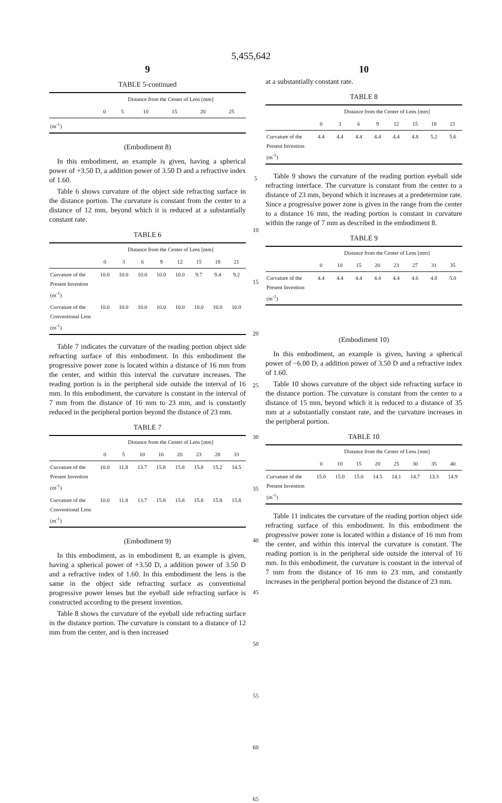5,455,642
9
TABLE 5-continued
| | Distance from the Center of Lens [mm] | | | | | |
| --- | --- | --- | --- | --- | --- | --- |
| | 0 | 5 | 10 | 15 | 20 | 25 |
| (m<sup>-1</sup>) | | | | | | |
(Embodiment 8)
In this embodiment, an example is given, having a spherical power of +3.50 D, a addition power of 3.50 D and a refractive index of 1.60.
Table 6 shows curvature of the object side refracting surface in the distance portion. The curvature is constant from the center to a distance of 12 mm, beyond which it is reduced at a substantially constant rate.
TABLE 6
| | Distance from the Center of Lens [mm] | | | | | | | |
| --- | --- | --- | --- | --- | --- | --- | --- | --- |
| | 0 | 3 | 6 | 9 | 12 | 15 | 18 | 21 |
| Curvature of the Present Invention (m<sup>-1</sup>) | 10.0 | 10.0 | 10.0 | 10.0 | 10.0 | 9.7 | 9.4 | 9.2 |
| Curvature of the Conventional Lens (m<sup>-1</sup>) | 10.0 | 10.0 | 10.0 | 10.0 | 10.0 | 10.0 | 10.0 | 10.0 |
Table 7 indicates the curvature of the reading portion object side refracting surface of this embodiment. In this embodiment the progressive power zone is located within a distance of 16 mm from the center, and within this interval the curvature increases. The reading portion is in the peripheral side outside the interval of 16 mm. In this embodiment, the curvature is constant in the interval of 7 mm from the distance of 16 mm to 23 mm, and is constantly reduced in the peripheral portion beyond the distance of 23 mm.
TABLE 7
| | Distance from the Center of Lens [mm] | | | | | | | |
| --- | --- | --- | --- | --- | --- | --- | --- | --- |
| | 0 | 5 | 10 | 16 | 20 | 23 | 28 | 33 |
| Curvature of the Present Invention (m<sup>-1</sup>) | 10.0 | 11.8 | 13.7 | 15.8 | 15.8 | 15.8 | 15.2 | 14.5 |
| Curvature of the Conventional Lens (m<sup>-1</sup>) | 10.0 | 11.8 | 13.7 | 15.8 | 15.8 | 15.8 | 15.8 | 15.8 |
(Embodiment 9)
In this embodiment, as in embodiment 8, an example is given, having a spherical power of +3.50 D, a addition power of 3.50 D and a refractive index of 1.60. In this embodiment the lens is the same in the object side refracting surface as conventional progressive power lenses but the eyeball side refracting surface is constructed according to the present invention.
Table 8 shows the curvature of the eyeball side refracting surface in the distance portion. The curvature is constant to a distance of 12 mm from the center, and is then increased
5
10
15
20
25
30
35
40
45
50
55
60
65
10
at a substantially constant rate.
TABLE 8
| | Distance from the Center of Lens [mm] | | | | | | | |
| --- | --- | --- | --- | --- | --- | --- | --- | --- |
| | 0 | 3 | 6 | 9 | 12 | 15 | 18 | 21 |
| Curvature of the Present Invention (m<sup>-1</sup>) | 4.4 | 4.4 | 4.4 | 4.4 | 4.4 | 4.8 | 5.2 | 5.6 |
Table 9 shows the curvature of the reading portion eyeball side refracting interface. The curvature is constant from the center to a distance of 23 mm, beyond which it increases at a predetermine rate. Since a progressive power zone is given in the range from the center to a distance 16 mm, the reading portion is constant in curvature within the range of 7 mm as described in the embodiment 8.
TABLE 9
| | Distance from the Center of Lens [mm] | | | | | | | |
| --- | --- | --- | --- | --- | --- | --- | --- | --- |
| | 0 | 10 | 15 | 20 | 23 | 27 | 31 | 35 |
| Curvature of the Present Invention (m<sup>-1</sup>) | 4.4 | 4.4 | 4.4 | 4.4 | 4.4 | 4.6 | 4.8 | 5.0 |
(Embodiment 10)
In this embodiment, an example is given, having a spherical power of −6.00 D, a addition power of 3.50 D and a refractive index of 1.60.
Table 10 shows curvature of the object side refracting surface in the distance portion. The curvature is constant from the center to a distance of 15 mm, beyond which it is reduced to a distance of 35 mm at a substantially constant rate, and the curvature increases in the peripheral portion.
TABLE 10
| | Distance from the Center of Lens [mm] | | | | | | | |
| --- | --- | --- | --- | --- | --- | --- | --- | --- |
| | 0 | 10 | 15 | 20 | 25 | 30 | 35 | 40 |
| Curvature of the Present Invention (m<sup>-1</sup>) | 15.0 | 15.0 | 15.0 | 14.5 | 14.1 | 14.7 | 13.3 | 14.9 |
Table 11 indicates the curvature of the reading portion object side refracting surface of this embodiment. In this embodiment the progressive power zone is located within a distance of 16 mm from the center, and within this interval the curvature is constant. The reading portion is in the peripheral side outside the interval of 16 mm. In this embodiment, the curvature is constant in the interval of 7 mm from the distance of 16 mm to 23 mm, and constantly increases in the peripheral portion beyond the distance of 23 mm.